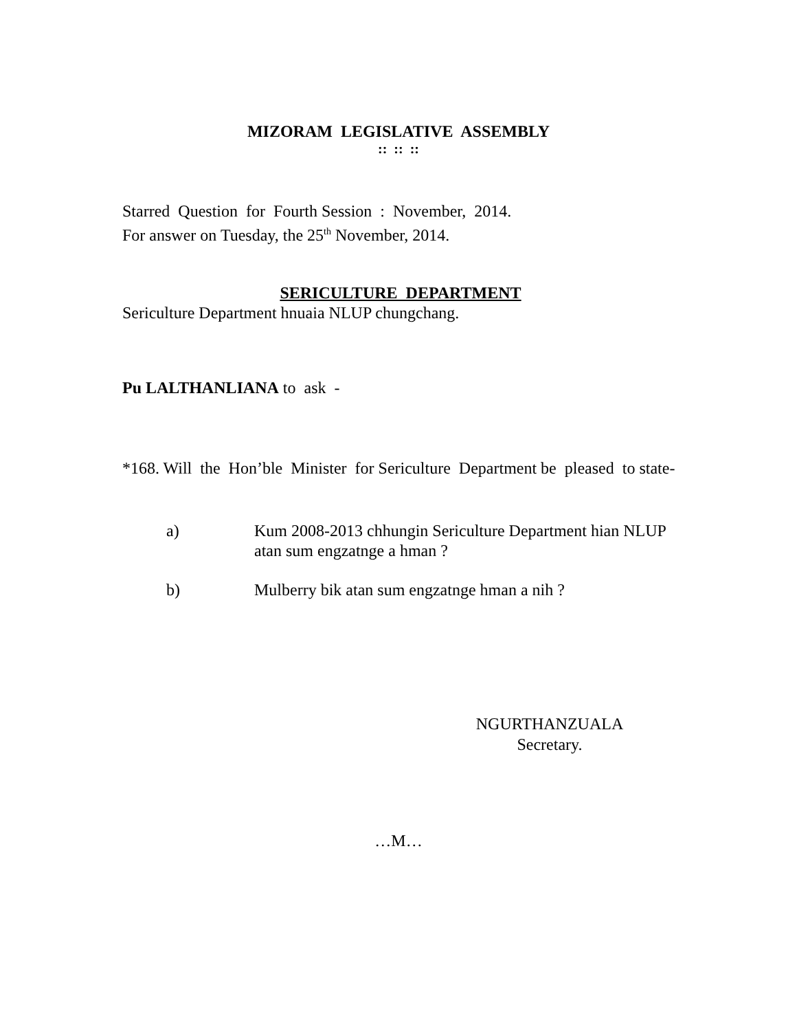MIZORAM LEGISLATIVE ASSEMBLY
:: :: ::
Starred Question for Fourth Session : November, 2014.
For answer on Tuesday, the 25<sup>th</sup> November, 2014.
SERICULTURE DEPARTMENT
Sericulture Department hnuaia NLUP chungchang.
Pu LALTHANLIANA to ask -
*168. Will the Hon’ble Minister for Sericulture Department be pleased to state-
a) Kum 2008-2013 chhungin Sericulture Department hian NLUP atan sum engzatnge a hman ?
b) Mulberry bik atan sum engzatnge hman a nih ?
NGURTHANZUALA
Secretary.
…M…